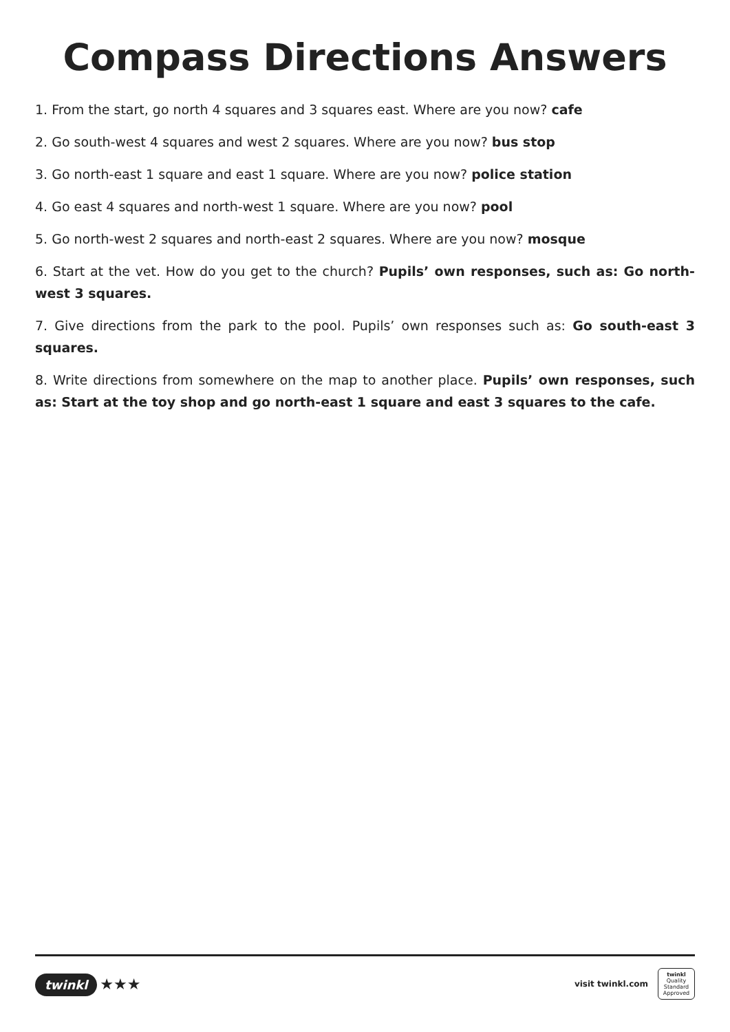Compass Directions Answers
1. From the start, go north 4 squares and 3 squares east. Where are you now? cafe
2. Go south-west 4 squares and west 2 squares. Where are you now? bus stop
3. Go north-east 1 square and east 1 square. Where are you now? police station
4. Go east 4 squares and north-west 1 square. Where are you now? pool
5. Go north-west 2 squares and north-east 2 squares. Where are you now? mosque
6. Start at the vet. How do you get to the church? Pupils’ own responses, such as: Go north-west 3 squares.
7. Give directions from the park to the pool. Pupils’ own responses such as: Go south-east 3 squares.
8. Write directions from somewhere on the map to another place. Pupils’ own responses, such as: Start at the toy shop and go north-east 1 square and east 3 squares to the cafe.
twinkl ★★★
visit twinkl.com
twinkl
Quality Standard Approved